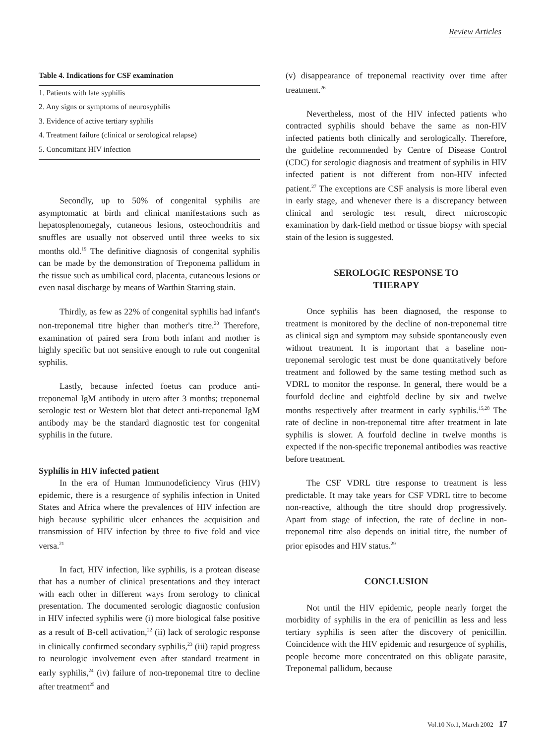Review Articles
Table 4. Indications for CSF examination
| 1. Patients with late syphilis |
| 2. Any signs or symptoms of neurosyphilis |
| 3. Evidence of active tertiary syphilis |
| 4. Treatment failure (clinical or serological relapse) |
| 5. Concomitant HIV infection |
Secondly, up to 50% of congenital syphilis are asymptomatic at birth and clinical manifestations such as hepatosplenomegaly, cutaneous lesions, osteochondritis and snuffles are usually not observed until three weeks to six months old.<sup>19</sup> The definitive diagnosis of congenital syphilis can be made by the demonstration of Treponema pallidum in the tissue such as umbilical cord, placenta, cutaneous lesions or even nasal discharge by means of Warthin Starring stain.
Thirdly, as few as 22% of congenital syphilis had infant's non-treponemal titre higher than mother's titre.<sup>20</sup> Therefore, examination of paired sera from both infant and mother is highly specific but not sensitive enough to rule out congenital syphilis.
Lastly, because infected foetus can produce anti-treponemal IgM antibody in utero after 3 months; treponemal serologic test or Western blot that detect anti-treponemal IgM antibody may be the standard diagnostic test for congenital syphilis in the future.
Syphilis in HIV infected patient
In the era of Human Immunodeficiency Virus (HIV) epidemic, there is a resurgence of syphilis infection in United States and Africa where the prevalences of HIV infection are high because syphilitic ulcer enhances the acquisition and transmission of HIV infection by three to five fold and vice versa.<sup>21</sup>
In fact, HIV infection, like syphilis, is a protean disease that has a number of clinical presentations and they interact with each other in different ways from serology to clinical presentation. The documented serologic diagnostic confusion in HIV infected syphilis were (i) more biological false positive as a result of B-cell activation,<sup>22</sup> (ii) lack of serologic response in clinically confirmed secondary syphilis,<sup>23</sup> (iii) rapid progress to neurologic involvement even after standard treatment in early syphilis,<sup>24</sup> (iv) failure of non-treponemal titre to decline after treatment<sup>25</sup> and
(v) disappearance of treponemal reactivity over time after treatment.<sup>26</sup>
Nevertheless, most of the HIV infected patients who contracted syphilis should behave the same as non-HIV infected patients both clinically and serologically. Therefore, the guideline recommended by Centre of Disease Control (CDC) for serologic diagnosis and treatment of syphilis in HIV infected patient is not different from non-HIV infected patient.<sup>27</sup> The exceptions are CSF analysis is more liberal even in early stage, and whenever there is a discrepancy between clinical and serologic test result, direct microscopic examination by dark-field method or tissue biopsy with special stain of the lesion is suggested.
SEROLOGIC RESPONSE TO
THERAPY
Once syphilis has been diagnosed, the response to treatment is monitored by the decline of non-treponemal titre as clinical sign and symptom may subside spontaneously even without treatment. It is important that a baseline non-treponemal serologic test must be done quantitatively before treatment and followed by the same testing method such as VDRL to monitor the response. In general, there would be a fourfold decline and eightfold decline by six and twelve months respectively after treatment in early syphilis.<sup>15,28</sup> The rate of decline in non-treponemal titre after treatment in late syphilis is slower. A fourfold decline in twelve months is expected if the non-specific treponemal antibodies was reactive before treatment.
The CSF VDRL titre response to treatment is less predictable. It may take years for CSF VDRL titre to become non-reactive, although the titre should drop progressively. Apart from stage of infection, the rate of decline in non-treponemal titre also depends on initial titre, the number of prior episodes and HIV status.<sup>29</sup>
CONCLUSION
Not until the HIV epidemic, people nearly forget the morbidity of syphilis in the era of penicillin as less and less tertiary syphilis is seen after the discovery of penicillin. Coincidence with the HIV epidemic and resurgence of syphilis, people become more concentrated on this obligate parasite, Treponemal pallidum, because
Vol.10 No.1, March 2002 17